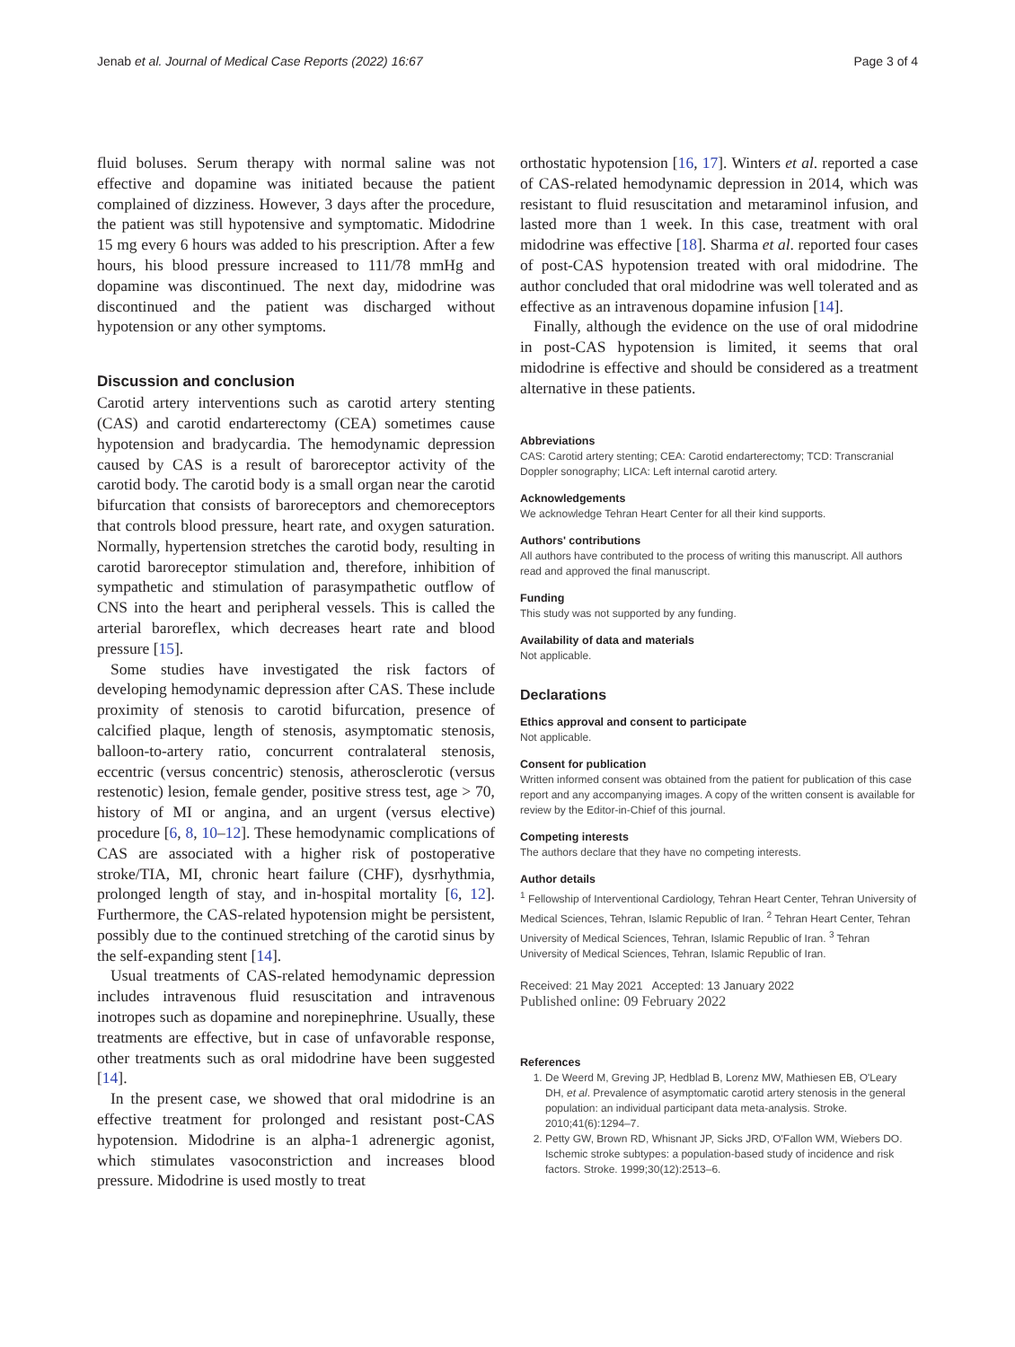Jenab et al. Journal of Medical Case Reports (2022) 16:67 Page 3 of 4
fluid boluses. Serum therapy with normal saline was not effective and dopamine was initiated because the patient complained of dizziness. However, 3 days after the procedure, the patient was still hypotensive and symptomatic. Midodrine 15 mg every 6 hours was added to his prescription. After a few hours, his blood pressure increased to 111/78 mmHg and dopamine was discontinued. The next day, midodrine was discontinued and the patient was discharged without hypotension or any other symptoms.
Discussion and conclusion
Carotid artery interventions such as carotid artery stenting (CAS) and carotid endarterectomy (CEA) sometimes cause hypotension and bradycardia. The hemodynamic depression caused by CAS is a result of baroreceptor activity of the carotid body. The carotid body is a small organ near the carotid bifurcation that consists of baroreceptors and chemoreceptors that controls blood pressure, heart rate, and oxygen saturation. Normally, hypertension stretches the carotid body, resulting in carotid baroreceptor stimulation and, therefore, inhibition of sympathetic and stimulation of parasympathetic outflow of CNS into the heart and peripheral vessels. This is called the arterial baroreflex, which decreases heart rate and blood pressure [15].
Some studies have investigated the risk factors of developing hemodynamic depression after CAS. These include proximity of stenosis to carotid bifurcation, presence of calcified plaque, length of stenosis, asymptomatic stenosis, balloon-to-artery ratio, concurrent contralateral stenosis, eccentric (versus concentric) stenosis, atherosclerotic (versus restenotic) lesion, female gender, positive stress test, age > 70, history of MI or angina, and an urgent (versus elective) procedure [6, 8, 10–12]. These hemodynamic complications of CAS are associated with a higher risk of postoperative stroke/TIA, MI, chronic heart failure (CHF), dysrhythmia, prolonged length of stay, and in-hospital mortality [6, 12]. Furthermore, the CAS-related hypotension might be persistent, possibly due to the continued stretching of the carotid sinus by the self-expanding stent [14].
Usual treatments of CAS-related hemodynamic depression includes intravenous fluid resuscitation and intravenous inotropes such as dopamine and norepinephrine. Usually, these treatments are effective, but in case of unfavorable response, other treatments such as oral midodrine have been suggested [14].
In the present case, we showed that oral midodrine is an effective treatment for prolonged and resistant post-CAS hypotension. Midodrine is an alpha-1 adrenergic agonist, which stimulates vasoconstriction and increases blood pressure. Midodrine is used mostly to treat
orthostatic hypotension [16, 17]. Winters et al. reported a case of CAS-related hemodynamic depression in 2014, which was resistant to fluid resuscitation and metaraminol infusion, and lasted more than 1 week. In this case, treatment with oral midodrine was effective [18]. Sharma et al. reported four cases of post-CAS hypotension treated with oral midodrine. The author concluded that oral midodrine was well tolerated and as effective as an intravenous dopamine infusion [14].
Finally, although the evidence on the use of oral midodrine in post-CAS hypotension is limited, it seems that oral midodrine is effective and should be considered as a treatment alternative in these patients.
Abbreviations
CAS: Carotid artery stenting; CEA: Carotid endarterectomy; TCD: Transcranial Doppler sonography; LICA: Left internal carotid artery.
Acknowledgements
We acknowledge Tehran Heart Center for all their kind supports.
Authors' contributions
All authors have contributed to the process of writing this manuscript. All authors read and approved the final manuscript.
Funding
This study was not supported by any funding.
Availability of data and materials
Not applicable.
Declarations
Ethics approval and consent to participate
Not applicable.
Consent for publication
Written informed consent was obtained from the patient for publication of this case report and any accompanying images. A copy of the written consent is available for review by the Editor-in-Chief of this journal.
Competing interests
The authors declare that they have no competing interests.
Author details
<sup>1</sup> Fellowship of Interventional Cardiology, Tehran Heart Center, Tehran University of Medical Sciences, Tehran, Islamic Republic of Iran. <sup>2</sup> Tehran Heart Center, Tehran University of Medical Sciences, Tehran, Islamic Republic of Iran. <sup>3</sup> Tehran University of Medical Sciences, Tehran, Islamic Republic of Iran.
Received: 21 May 2021 Accepted: 13 January 2022
Published online: 09 February 2022
References
1. De Weerd M, Greving JP, Hedblad B, Lorenz MW, Mathiesen EB, O'Leary DH, et al. Prevalence of asymptomatic carotid artery stenosis in the general population: an individual participant data meta-analysis. Stroke. 2010;41(6):1294–7.
2. Petty GW, Brown RD, Whisnant JP, Sicks JRD, O'Fallon WM, Wiebers DO. Ischemic stroke subtypes: a population-based study of incidence and risk factors. Stroke. 1999;30(12):2513–6.